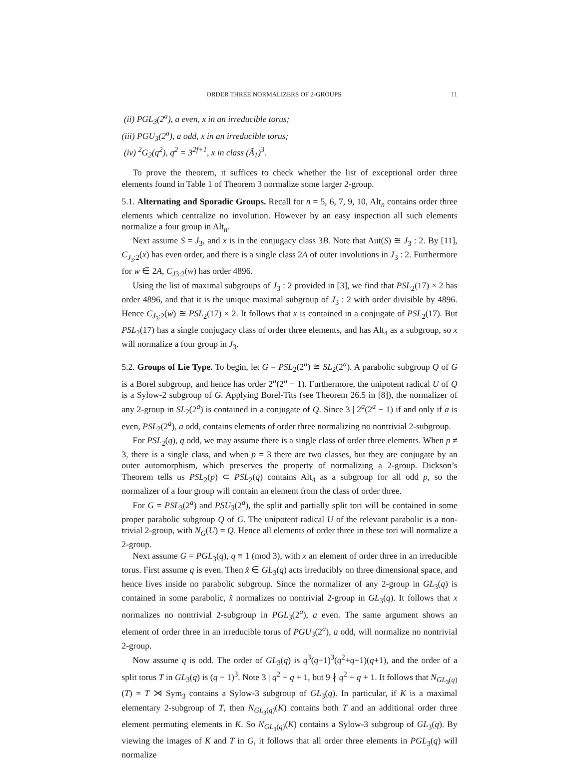ORDER THREE NORMALIZERS OF 2-GROUPS 11
(ii) PGL<sub>3</sub>(2<sup>a</sup>), a even, x in an irreducible torus;
(iii) PGU<sub>3</sub>(2<sup>a</sup>), a odd, x in an irreducible torus;
(iv) <sup>2</sup>G<sub>2</sub>(q<sup>2</sup>), q<sup>2</sup> = 3<sup>2f+1</sup>, x in class (Ã<sub>1</sub>)<sup>3</sup>.
To prove the theorem, it suffices to check whether the list of exceptional order three elements found in Table 1 of Theorem 3 normalize some larger 2-group.
5.1. Alternating and Sporadic Groups. Recall for n = 5, 6, 7, 9, 10, Alt<sub>n</sub> contains order three elements which centralize no involution. However by an easy inspection all such elements normalize a four group in Alt<sub>n</sub>.
Next assume S = J<sub>3</sub>, and x is in the conjugacy class 3B. Note that Aut(S) ≅ J<sub>3</sub> : 2. By [11], C<sub>J<sub>3</sub>:2</sub>(x) has even order, and there is a single class 2A of outer involutions in J<sub>3</sub> : 2. Furthermore for w ∈ 2A, C<sub>J3:2</sub>(w) has order 4896.
Using the list of maximal subgroups of J<sub>3</sub> : 2 provided in [3], we find that PSL<sub>2</sub>(17) × 2 has order 4896, and that it is the unique maximal subgroup of J<sub>3</sub> : 2 with order divisible by 4896. Hence C<sub>J<sub>3</sub>:2</sub>(w) ≅ PSL<sub>2</sub>(17) × 2. It follows that x is contained in a conjugate of PSL<sub>2</sub>(17). But PSL<sub>2</sub>(17) has a single conjugacy class of order three elements, and has Alt<sub>4</sub> as a subgroup, so x will normalize a four group in J<sub>3</sub>.
5.2. Groups of Lie Type. To begin, let G = PSL<sub>2</sub>(2<sup>a</sup>) ≅ SL<sub>2</sub>(2<sup>a</sup>). A parabolic subgroup Q of G is a Borel subgroup, and hence has order 2<sup>a</sup>(2<sup>a</sup> − 1). Furthermore, the unipotent radical U of Q is a Sylow-2 subgroup of G. Applying Borel-Tits (see Theorem 26.5 in [8]), the normalizer of any 2-group in SL<sub>2</sub>(2<sup>a</sup>) is contained in a conjugate of Q. Since 3 | 2<sup>a</sup>(2<sup>a</sup> − 1) if and only if a is even, PSL<sub>2</sub>(2<sup>a</sup>), a odd, contains elements of order three normalizing no nontrivial 2-subgroup.
For PSL<sub>2</sub>(q), q odd, we may assume there is a single class of order three elements. When p ≠ 3, there is a single class, and when p = 3 there are two classes, but they are conjugate by an outer automorphism, which preserves the property of normalizing a 2-group. Dickson’s Theorem tells us PSL<sub>2</sub>(p) ⊂ PSL<sub>2</sub>(q) contains Alt<sub>4</sub> as a subgroup for all odd p, so the normalizer of a four group will contain an element from the class of order three.
For G = PSL<sub>3</sub>(2<sup>a</sup>) and PSU<sub>3</sub>(2<sup>a</sup>), the split and partially split tori will be contained in some proper parabolic subgroup Q of G. The unipotent radical U of the relevant parabolic is a non-trivial 2-group, with N<sub>G</sub>(U) = Q. Hence all elements of order three in these tori will normalize a 2-group.
Next assume G = PGL<sub>3</sub>(q), q ≡ 1 (mod 3), with x an element of order three in an irreducible torus. First assume q is even. Then x̂ ∈ GL<sub>3</sub>(q) acts irreducibly on three dimensional space, and hence lives inside no parabolic subgroup. Since the normalizer of any 2-group in GL<sub>3</sub>(q) is contained in some parabolic, x̂ normalizes no nontrivial 2-group in GL<sub>3</sub>(q). It follows that x normalizes no nontrivial 2-subgroup in PGL<sub>3</sub>(2<sup>a</sup>), a even. The same argument shows an element of order three in an irreducible torus of PGU<sub>3</sub>(2<sup>a</sup>), a odd, will normalize no nontrivial 2-group.
Now assume q is odd. The order of GL<sub>3</sub>(q) is q<sup>3</sup>(q−1)<sup>3</sup>(q<sup>2</sup>+q+1)(q+1), and the order of a split torus T in GL<sub>3</sub>(q) is (q − 1)<sup>3</sup>. Note 3 | q<sup>2</sup> + q + 1, but 9 ∤ q<sup>2</sup> + q + 1. It follows that N<sub>GL<sub>3</sub>(q)</sub>(T) = T ⋊ Sym<sub>3</sub> contains a Sylow-3 subgroup of GL<sub>3</sub>(q). In particular, if K is a maximal elementary 2-subgroup of T, then N<sub>GL<sub>3</sub>(q)</sub>(K) contains both T and an additional order three element permuting elements in K. So N<sub>GL<sub>3</sub>(q)</sub>(K) contains a Sylow-3 subgroup of GL<sub>3</sub>(q). By viewing the images of K and T in G, it follows that all order three elements in PGL<sub>3</sub>(q) will normalize